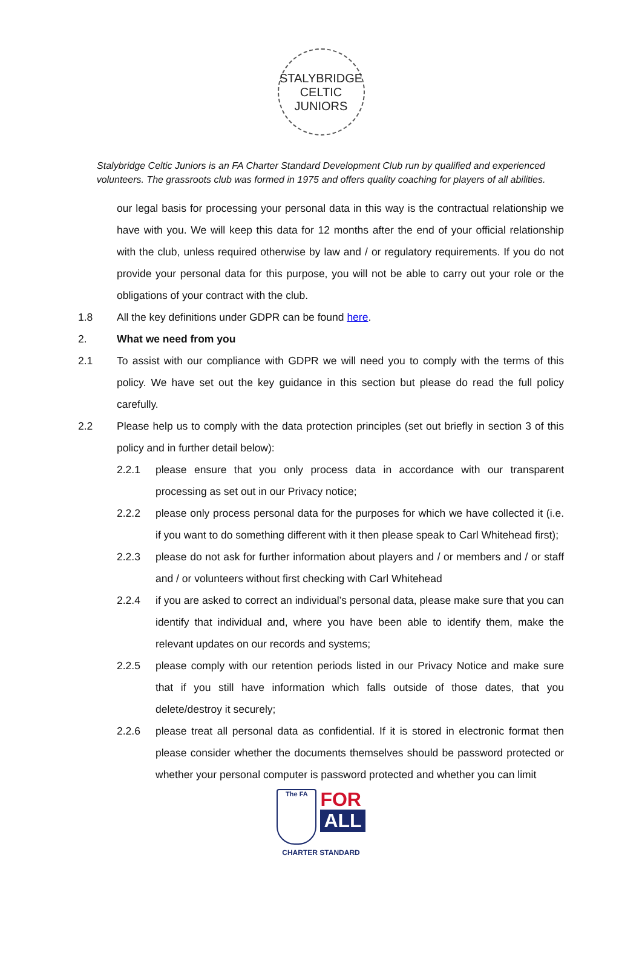STALYBRIDGE CELTIC
JUNIORS
Stalybridge Celtic Juniors is an FA Charter Standard Development Club run by qualified and experienced
volunteers. The grassroots club was formed in 1975 and offers quality coaching for players of all abilities.
our legal basis for processing your personal data in this way is the contractual relationship we have with you. We will keep this data for 12 months after the end of your official relationship with the club, unless required otherwise by law and / or regulatory requirements. If you do not provide your personal data for this purpose, you will not be able to carry out your role or the obligations of your contract with the club.
1.8 All the key definitions under GDPR can be found here.
2. What we need from you
2.1 To assist with our compliance with GDPR we will need you to comply with the terms of this policy. We have set out the key guidance in this section but please do read the full policy carefully.
2.2 Please help us to comply with the data protection principles (set out briefly in section 3 of this policy and in further detail below):
2.2.1 please ensure that you only process data in accordance with our transparent processing as set out in our Privacy notice;
2.2.2 please only process personal data for the purposes for which we have collected it (i.e. if you want to do something different with it then please speak to Carl Whitehead first);
2.2.3 please do not ask for further information about players and / or members and / or staff and / or volunteers without first checking with Carl Whitehead
2.2.4 if you are asked to correct an individual’s personal data, please make sure that you can identify that individual and, where you have been able to identify them, make the relevant updates on our records and systems;
2.2.5 please comply with our retention periods listed in our Privacy Notice and make sure that if you still have information which falls outside of those dates, that you delete/destroy it securely;
2.2.6 please treat all personal data as confidential. If it is stored in electronic format then please consider whether the documents themselves should be password protected or whether your personal computer is password protected and whether you can limit
The FA
FOR
ALL
CHARTER STANDARD